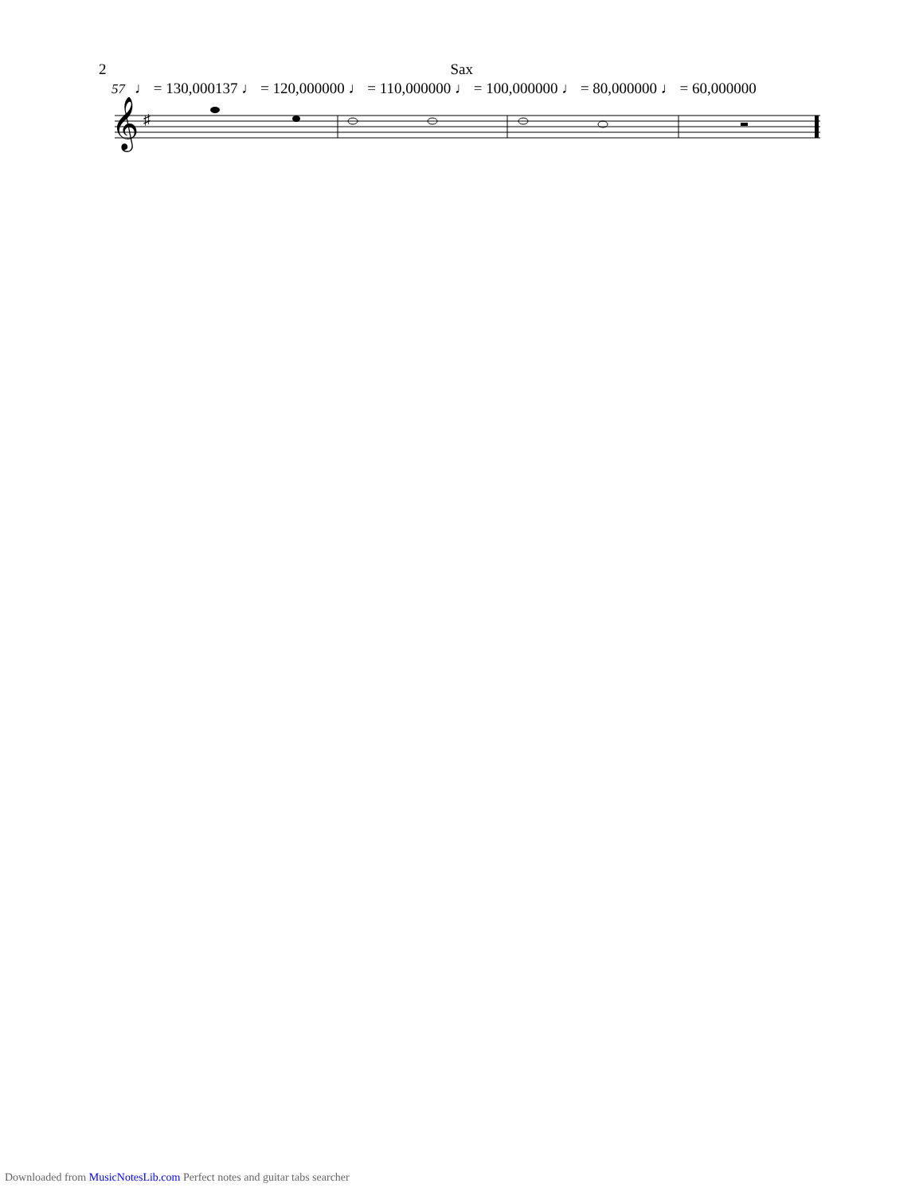2 Sax
57 ♩ = 130,000137 ♩ = 120,000000 ♩ = 110,000000 ♩ = 100,000000 ♩ = 80,000000 ♩ = 60,000000
𝄞
♯
Downloaded from MusicNotesLib.com Perfect notes and guitar tabs searcher